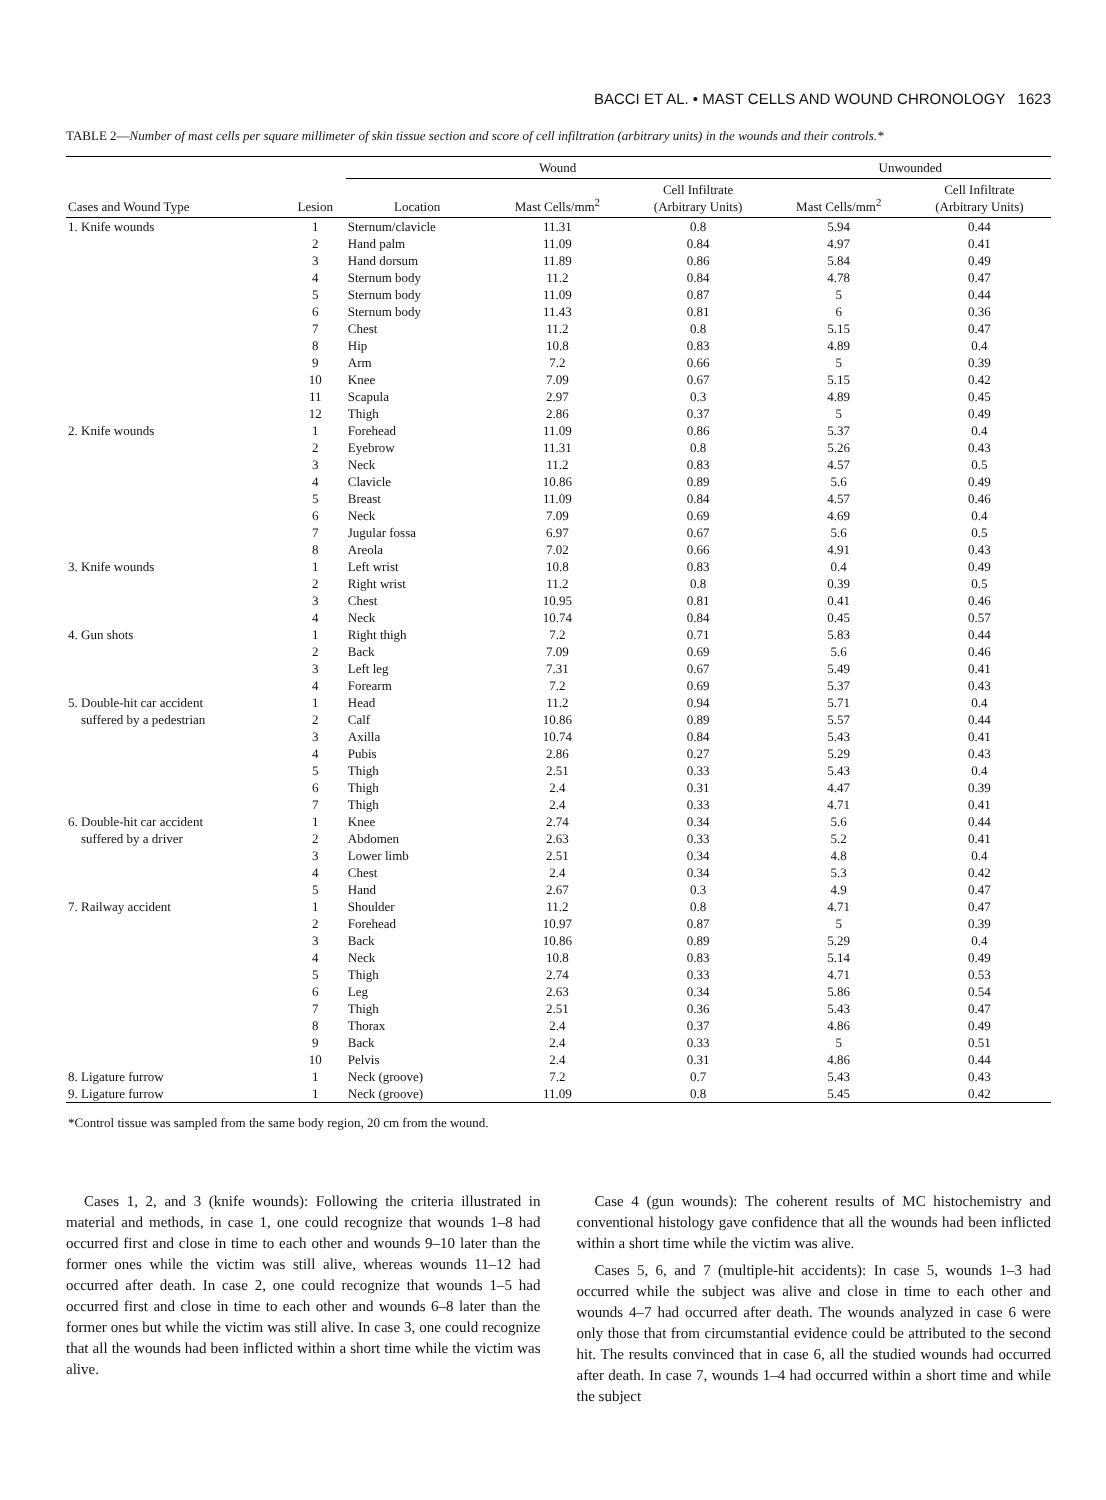BACCI ET AL. • MAST CELLS AND WOUND CHRONOLOGY 1623
TABLE 2—Number of mast cells per square millimeter of skin tissue section and score of cell infiltration (arbitrary units) in the wounds and their controls.*
| | | Wound | | | Unwounded | |
| --- | --- | --- | --- | --- | --- | --- |
| Cases and Wound Type | Lesion | Location | Mast Cells/mm<sup>2</sup> | Cell Infiltrate (Arbitrary Units) | Mast Cells/mm<sup>2</sup> | Cell Infiltrate (Arbitrary Units) |
| 1. Knife wounds | 1 | Sternum/clavicle | 11.31 | 0.8 | 5.94 | 0.44 |
| | 2 | Hand palm | 11.09 | 0.84 | 4.97 | 0.41 |
| | 3 | Hand dorsum | 11.89 | 0.86 | 5.84 | 0.49 |
| | 4 | Sternum body | 11.2 | 0.84 | 4.78 | 0.47 |
| | 5 | Sternum body | 11.09 | 0.87 | 5 | 0.44 |
| | 6 | Sternum body | 11.43 | 0.81 | 6 | 0.36 |
| | 7 | Chest | 11.2 | 0.8 | 5.15 | 0.47 |
| | 8 | Hip | 10.8 | 0.83 | 4.89 | 0.4 |
| | 9 | Arm | 7.2 | 0.66 | 5 | 0.39 |
| | 10 | Knee | 7.09 | 0.67 | 5.15 | 0.42 |
| | 11 | Scapula | 2.97 | 0.3 | 4.89 | 0.45 |
| | 12 | Thigh | 2.86 | 0.37 | 5 | 0.49 |
| 2. Knife wounds | 1 | Forehead | 11.09 | 0.86 | 5.37 | 0.4 |
| | 2 | Eyebrow | 11.31 | 0.8 | 5.26 | 0.43 |
| | 3 | Neck | 11.2 | 0.83 | 4.57 | 0.5 |
| | 4 | Clavicle | 10.86 | 0.89 | 5.6 | 0.49 |
| | 5 | Breast | 11.09 | 0.84 | 4.57 | 0.46 |
| | 6 | Neck | 7.09 | 0.69 | 4.69 | 0.4 |
| | 7 | Jugular fossa | 6.97 | 0.67 | 5.6 | 0.5 |
| | 8 | Areola | 7.02 | 0.66 | 4.91 | 0.43 |
| 3. Knife wounds | 1 | Left wrist | 10.8 | 0.83 | 0.4 | 0.49 |
| | 2 | Right wrist | 11.2 | 0.8 | 0.39 | 0.5 |
| | 3 | Chest | 10.95 | 0.81 | 0.41 | 0.46 |
| | 4 | Neck | 10.74 | 0.84 | 0.45 | 0.57 |
| 4. Gun shots | 1 | Right thigh | 7.2 | 0.71 | 5.83 | 0.44 |
| | 2 | Back | 7.09 | 0.69 | 5.6 | 0.46 |
| | 3 | Left leg | 7.31 | 0.67 | 5.49 | 0.41 |
| | 4 | Forearm | 7.2 | 0.69 | 5.37 | 0.43 |
| 5. Double-hit car accident | 1 | Head | 11.2 | 0.94 | 5.71 | 0.4 |
| suffered by a pedestrian | 2 | Calf | 10.86 | 0.89 | 5.57 | 0.44 |
| | 3 | Axilla | 10.74 | 0.84 | 5.43 | 0.41 |
| | 4 | Pubis | 2.86 | 0.27 | 5.29 | 0.43 |
| | 5 | Thigh | 2.51 | 0.33 | 5.43 | 0.4 |
| | 6 | Thigh | 2.4 | 0.31 | 4.47 | 0.39 |
| | 7 | Thigh | 2.4 | 0.33 | 4.71 | 0.41 |
| 6. Double-hit car accident | 1 | Knee | 2.74 | 0.34 | 5.6 | 0.44 |
| suffered by a driver | 2 | Abdomen | 2.63 | 0.33 | 5.2 | 0.41 |
| | 3 | Lower limb | 2.51 | 0.34 | 4.8 | 0.4 |
| | 4 | Chest | 2.4 | 0.34 | 5.3 | 0.42 |
| | 5 | Hand | 2.67 | 0.3 | 4.9 | 0.47 |
| 7. Railway accident | 1 | Shoulder | 11.2 | 0.8 | 4.71 | 0.47 |
| | 2 | Forehead | 10.97 | 0.87 | 5 | 0.39 |
| | 3 | Back | 10.86 | 0.89 | 5.29 | 0.4 |
| | 4 | Neck | 10.8 | 0.83 | 5.14 | 0.49 |
| | 5 | Thigh | 2.74 | 0.33 | 4.71 | 0.53 |
| | 6 | Leg | 2.63 | 0.34 | 5.86 | 0.54 |
| | 7 | Thigh | 2.51 | 0.36 | 5.43 | 0.47 |
| | 8 | Thorax | 2.4 | 0.37 | 4.86 | 0.49 |
| | 9 | Back | 2.4 | 0.33 | 5 | 0.51 |
| | 10 | Pelvis | 2.4 | 0.31 | 4.86 | 0.44 |
| 8. Ligature furrow | 1 | Neck (groove) | 7.2 | 0.7 | 5.43 | 0.43 |
| 9. Ligature furrow | 1 | Neck (groove) | 11.09 | 0.8 | 5.45 | 0.42 |
*Control tissue was sampled from the same body region, 20 cm from the wound.
Cases 1, 2, and 3 (knife wounds): Following the criteria illustrated in material and methods, in case 1, one could recognize that wounds 1–8 had occurred first and close in time to each other and wounds 9–10 later than the former ones while the victim was still alive, whereas wounds 11–12 had occurred after death. In case 2, one could recognize that wounds 1–5 had occurred first and close in time to each other and wounds 6–8 later than the former ones but while the victim was still alive. In case 3, one could recognize that all the wounds had been inflicted within a short time while the victim was alive.
Case 4 (gun wounds): The coherent results of MC histochemistry and conventional histology gave confidence that all the wounds had been inflicted within a short time while the victim was alive.
Cases 5, 6, and 7 (multiple-hit accidents): In case 5, wounds 1–3 had occurred while the subject was alive and close in time to each other and wounds 4–7 had occurred after death. The wounds analyzed in case 6 were only those that from circumstantial evidence could be attributed to the second hit. The results convinced that in case 6, all the studied wounds had occurred after death. In case 7, wounds 1–4 had occurred within a short time and while the subject